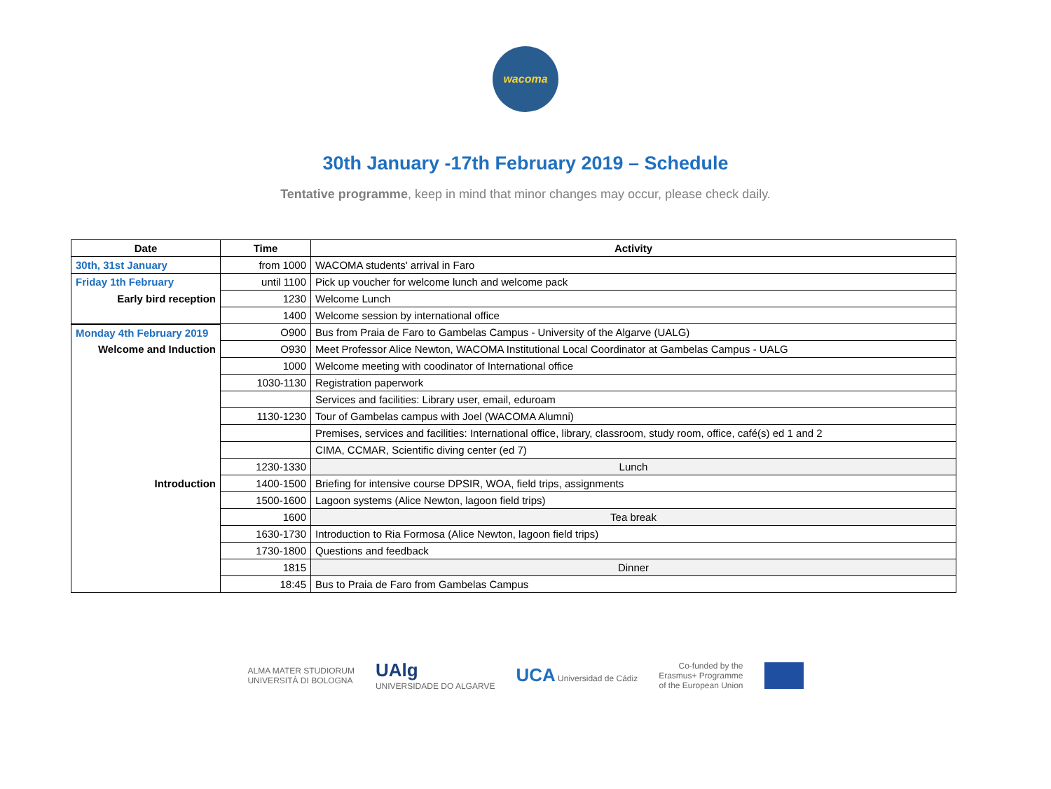wacoma
30th January -17th February 2019 – Schedule
Tentative programme, keep in mind that minor changes may occur, please check daily.
| Date | Time | Activity |
| --- | --- | --- |
| 30th, 31st January | from 1000 | WACOMA students' arrival in Faro |
| Friday 1th February | until 1100 | Pick up voucher for welcome lunch and welcome pack |
| Early bird reception | 1230 | Welcome Lunch |
| | 1400 | Welcome session by international office |
| Monday 4th February 2019 | O900 | Bus from Praia de Faro to Gambelas Campus - University of the Algarve (UALG) |
| Welcome and Induction | O930 | Meet Professor Alice Newton, WACOMA Institutional Local Coordinator at Gambelas Campus - UALG |
| | 1000 | Welcome meeting with coodinator of International office |
| | 1030-1130 | Registration paperwork |
| | | Services and facilities: Library user, email, eduroam |
| | 1130-1230 | Tour of Gambelas campus with Joel (WACOMA Alumni) |
| | | Premises, services and facilities: International office, library, classroom, study room, office, café(s) ed 1 and 2 |
| | | CIMA, CCMAR, Scientific diving center (ed 7) |
| | 1230-1330 | Lunch |
| Introduction | 1400-1500 | Briefing for intensive course DPSIR, WOA, field trips, assignments |
| | 1500-1600 | Lagoon systems (Alice Newton, lagoon field trips) |
| | 1600 | Tea break |
| | 1630-1730 | Introduction to Ria Formosa (Alice Newton, lagoon field trips) |
| | 1730-1800 | Questions and feedback |
| | 1815 | Dinner |
| | 18:45 | Bus to Praia de Faro from Gambelas Campus |
ALMA MATER STUDIORUM
UNIVERSITÀ DI BOLOGNA UAlg
UNIVERSIDADE DO ALGARVE UCA Universidad de Cádiz Co-funded by the
Erasmus+ Programme
of the European Union